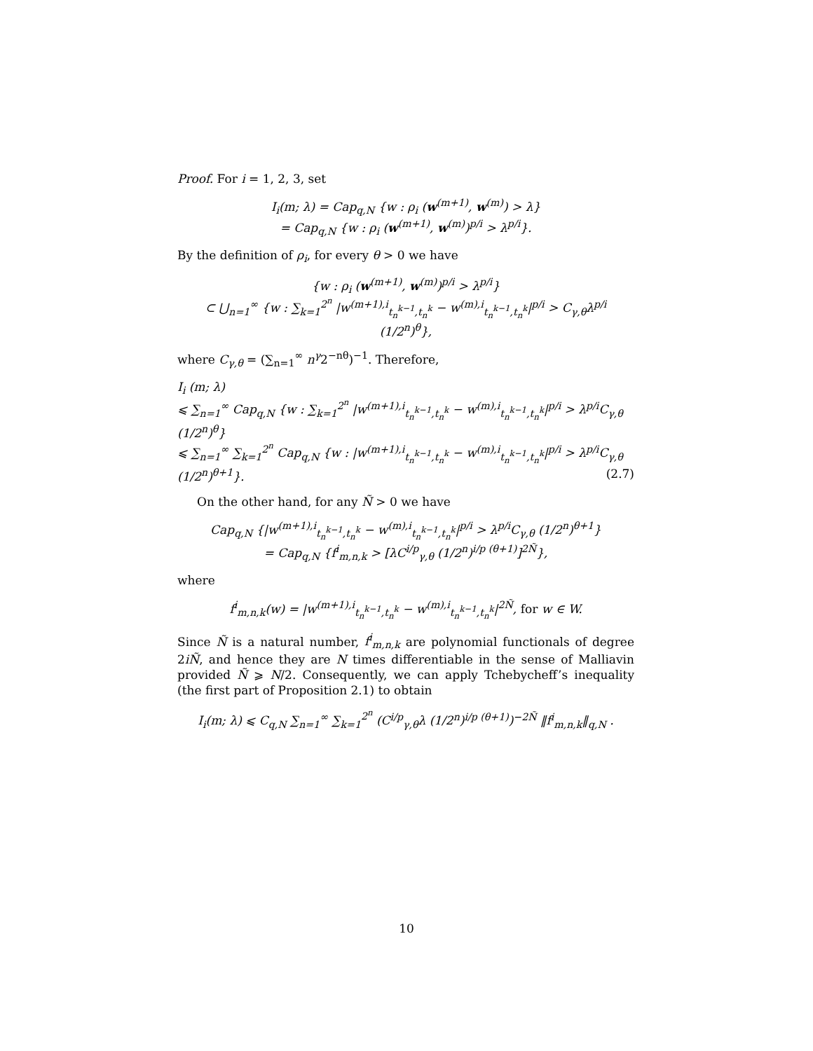Proof. For i = 1, 2, 3, set
I<sub>i</sub>(m; λ) = Cap<sub>q,N</sub> {w : ρ<sub>i</sub> (w<sup>(m+1)</sup>, w<sup>(m)</sup>) > λ}
= Cap<sub>q,N</sub> {w : ρ<sub>i</sub> (w<sup>(m+1)</sup>, w<sup>(m)</sup>)<sup>p/i</sup> > λ<sup>p/i</sup>}.
By the definition of ρ<sub>i</sub>, for every θ > 0 we have
{w : ρ<sub>i</sub> (w<sup>(m+1)</sup>, w<sup>(m)</sup>)<sup>p/i</sup> > λ<sup>p/i</sup>}
⊂ ⋃<sub>n=1</sub><sup>∞</sup> {w : ∑<sub>k=1</sub><sup>2<sup>n</sup></sup> |w<sup>(m+1),i</sup><sub>t<sub>n</sub><sup>k−1</sup>,t<sub>n</sub><sup>k</sup></sub> − w<sup>(m),i</sup><sub>t<sub>n</sub><sup>k−1</sup>,t<sub>n</sub><sup>k</sup></sub>|<sup>p/i</sup> > C<sub>γ,θ</sub>λ<sup>p/i</sup> (1/2<sup>n</sup>)<sup>θ</sup>},
where C<sub>γ,θ</sub> = (∑<sub>n=1</sub><sup>∞</sup> n<sup>γ</sup>2<sup>−nθ</sup>)<sup>−1</sup>. Therefore,
I<sub>i</sub> (m; λ)
⩽ ∑<sub>n=1</sub><sup>∞</sup> Cap<sub>q,N</sub> {w : ∑<sub>k=1</sub><sup>2<sup>n</sup></sup> |w<sup>(m+1),i</sup><sub>t<sub>n</sub><sup>k−1</sup>,t<sub>n</sub><sup>k</sup></sub> − w<sup>(m),i</sup><sub>t<sub>n</sub><sup>k−1</sup>,t<sub>n</sub><sup>k</sup></sub>|<sup>p/i</sup> > λ<sup>p/i</sup>C<sub>γ,θ</sub> (1/2<sup>n</sup>)<sup>θ</sup>}
⩽ ∑<sub>n=1</sub><sup>∞</sup> ∑<sub>k=1</sub><sup>2<sup>n</sup></sup> Cap<sub>q,N</sub> {w : |w<sup>(m+1),i</sup><sub>t<sub>n</sub><sup>k−1</sup>,t<sub>n</sub><sup>k</sup></sub> − w<sup>(m),i</sup><sub>t<sub>n</sub><sup>k−1</sup>,t<sub>n</sub><sup>k</sup></sub>|<sup>p/i</sup> > λ<sup>p/i</sup>C<sub>γ,θ</sub> (1/2<sup>n</sup>)<sup>θ+1</sup>}. (2.7)
On the other hand, for any Ñ > 0 we have
Cap<sub>q,N</sub> {|w<sup>(m+1),i</sup><sub>t<sub>n</sub><sup>k−1</sup>,t<sub>n</sub><sup>k</sup></sub> − w<sup>(m),i</sup><sub>t<sub>n</sub><sup>k−1</sup>,t<sub>n</sub><sup>k</sup></sub>|<sup>p/i</sup> > λ<sup>p/i</sup>C<sub>γ,θ</sub> (1/2<sup>n</sup>)<sup>θ+1</sup>}
= Cap<sub>q,N</sub> {f<sup>i</sup><sub>m,n,k</sub> > [λC<sup>i/p</sup><sub>γ,θ</sub> (1/2<sup>n</sup>)<sup>i/p (θ+1)</sup>]<sup>2Ñ</sup>},
where
f<sup>i</sup><sub>m,n,k</sub>(w) = |w<sup>(m+1),i</sup><sub>t<sub>n</sub><sup>k−1</sup>,t<sub>n</sub><sup>k</sup></sub> − w<sup>(m),i</sup><sub>t<sub>n</sub><sup>k−1</sup>,t<sub>n</sub><sup>k</sup></sub>|<sup>2Ñ</sup>, for w ∈ W.
Since Ñ is a natural number, f<sup>i</sup><sub>m,n,k</sub> are polynomial functionals of degree 2iÑ, and hence they are N times differentiable in the sense of Malliavin provided Ñ ⩾ N/2. Consequently, we can apply Tchebycheff’s inequality (the first part of Proposition 2.1) to obtain
I<sub>i</sub>(m; λ) ⩽ C<sub>q,N</sub> ∑<sub>n=1</sub><sup>∞</sup> ∑<sub>k=1</sub><sup>2<sup>n</sup></sup> (C<sup>i/p</sup><sub>γ,θ</sub>λ (1/2<sup>n</sup>)<sup>i/p (θ+1)</sup>)<sup>−2Ñ</sup> ‖f<sup>i</sup><sub>m,n,k</sub>‖<sub>q,N</sub> .
10